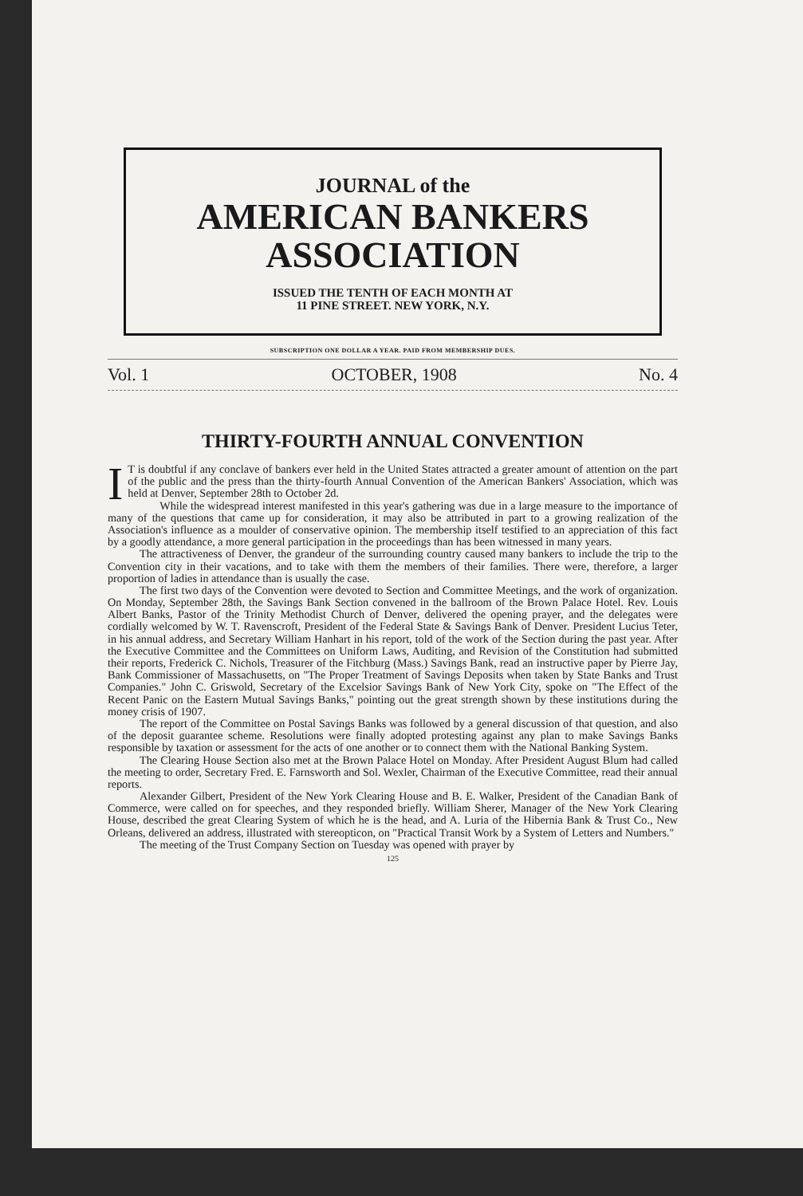JOURNAL of the
AMERICAN BANKERS
ASSOCIATION
ISSUED THE TENTH OF EACH MONTH AT
11 PINE STREET. NEW YORK, N.Y.
SUBSCRIPTION ONE DOLLAR A YEAR. PAID FROM MEMBERSHIP DUES.
Vol. 1 OCTOBER, 1908 No. 4
THIRTY-FOURTH ANNUAL CONVENTION
IT is doubtful if any conclave of bankers ever held in the United States attracted a greater amount of attention on the part of the public and the press than the thirty-fourth Annual Convention of the American Bankers' Association, which was held at Denver, September 28th to October 2d.
While the widespread interest manifested in this year's gathering was due in a large measure to the importance of many of the questions that came up for consideration, it may also be attributed in part to a growing realization of the Association's influence as a moulder of conservative opinion. The membership itself testified to an appreciation of this fact by a goodly attendance, a more general participation in the proceedings than has been witnessed in many years.
The attractiveness of Denver, the grandeur of the surrounding country caused many bankers to include the trip to the Convention city in their vacations, and to take with them the members of their families. There were, therefore, a larger proportion of ladies in attendance than is usually the case.
The first two days of the Convention were devoted to Section and Committee Meetings, and the work of organization. On Monday, September 28th, the Savings Bank Section convened in the ballroom of the Brown Palace Hotel. Rev. Louis Albert Banks, Pastor of the Trinity Methodist Church of Denver, delivered the opening prayer, and the delegates were cordially welcomed by W. T. Ravenscroft, President of the Federal State & Savings Bank of Denver. President Lucius Teter, in his annual address, and Secretary William Hanhart in his report, told of the work of the Section during the past year. After the Executive Committee and the Committees on Uniform Laws, Auditing, and Revision of the Constitution had submitted their reports, Frederick C. Nichols, Treasurer of the Fitchburg (Mass.) Savings Bank, read an instructive paper by Pierre Jay, Bank Commissioner of Massachusetts, on "The Proper Treatment of Savings Deposits when taken by State Banks and Trust Companies." John C. Griswold, Secretary of the Excelsior Savings Bank of New York City, spoke on "The Effect of the Recent Panic on the Eastern Mutual Savings Banks," pointing out the great strength shown by these institutions during the money crisis of 1907.
The report of the Committee on Postal Savings Banks was followed by a general discussion of that question, and also of the deposit guarantee scheme. Resolutions were finally adopted protesting against any plan to make Savings Banks responsible by taxation or assessment for the acts of one another or to connect them with the National Banking System.
The Clearing House Section also met at the Brown Palace Hotel on Monday. After President August Blum had called the meeting to order, Secretary Fred. E. Farnsworth and Sol. Wexler, Chairman of the Executive Committee, read their annual reports.
Alexander Gilbert, President of the New York Clearing House and B. E. Walker, President of the Canadian Bank of Commerce, were called on for speeches, and they responded briefly. William Sherer, Manager of the New York Clearing House, described the great Clearing System of which he is the head, and A. Luria of the Hibernia Bank & Trust Co., New Orleans, delivered an address, illustrated with stereopticon, on "Practical Transit Work by a System of Letters and Numbers."
The meeting of the Trust Company Section on Tuesday was opened with prayer by
125